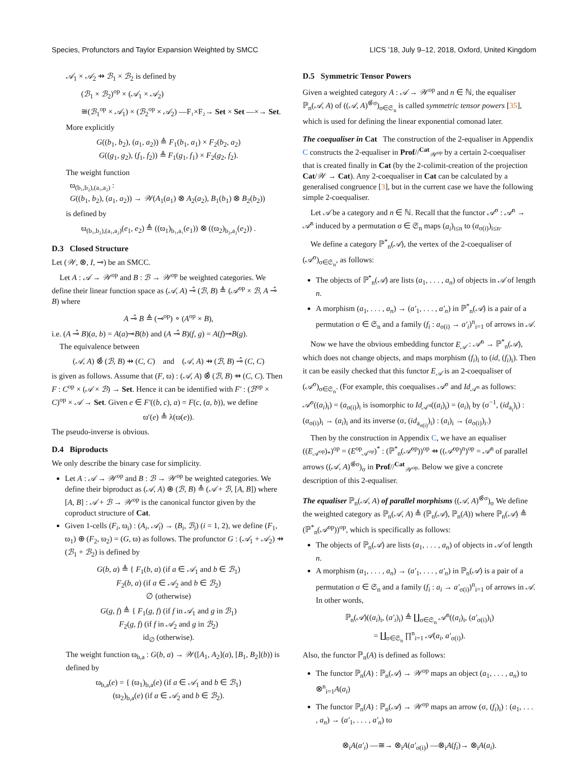Species, Profunctors and Taylor Expansion Weighted by SMCC LICS ’18, July 9–12, 2018, Oxford, United Kingdom
𝒜<sub>1</sub> × 𝒜<sub>2</sub> ⇸ ℬ<sub>1</sub> × ℬ<sub>2</sub> is defined by
(ℬ<sub>1</sub> × ℬ<sub>2</sub>)<sup>op</sup> × (𝒜<sub>1</sub> × 𝒜<sub>2</sub>)
≅(ℬ<sub>1</sub><sup>op</sup> × 𝒜<sub>1</sub>) × (ℬ<sub>2</sub><sup>op</sup> × 𝒜<sub>2</sub>) —F₁×F₂→ Set × Set —×→ Set.
More explicitly
G((b<sub>1</sub>, b<sub>2</sub>), (a<sub>1</sub>, a<sub>2</sub>)) ≜ F<sub>1</sub>(b<sub>1</sub>, a<sub>1</sub>) × F<sub>2</sub>(b<sub>2</sub>, a<sub>2</sub>)
G((g<sub>1</sub>, g<sub>2</sub>), (f<sub>1</sub>, f<sub>2</sub>)) ≜ F<sub>1</sub>(g<sub>1</sub>, f<sub>1</sub>) × F<sub>2</sub>(g<sub>2</sub>, f<sub>2</sub>).
The weight function
ϖ<sub>(b₁,b₂),(a₁,a₂)</sub> :
G((b<sub>1</sub>, b<sub>2</sub>), (a<sub>1</sub>, a<sub>2</sub>)) → 𝒲(A<sub>1</sub>(a<sub>1</sub>) ⊗ A<sub>2</sub>(a<sub>2</sub>), B<sub>1</sub>(b<sub>1</sub>) ⊗ B<sub>2</sub>(b<sub>2</sub>))
is defined by
ϖ<sub>(b₁,b₂),(a₁,a₂)</sub>(e<sub>1</sub>, e<sub>2</sub>) ≜ ((ϖ<sub>1</sub>)<sub>b₁,a₁</sub>(e<sub>1</sub>)) ⊗ ((ϖ<sub>2</sub>)<sub>b₂,a₂</sub>(e<sub>2</sub>)) .
D.3 Closed Structure
Let (𝒲, ⊗, I, ⊸) be an SMCC.
Let A : 𝒜 → 𝒲<sup>op</sup> and B : ℬ → 𝒲<sup>op</sup> be weighted categories. We define their linear function space as (𝒜, A) ⊸̂ (ℬ, B) ≜ (𝒜<sup>op</sup> × ℬ, A ⊸̂ B) where
A ⊸̂ B ≜ (⊸<sup>op</sup>) ∘ (A<sup>op</sup> × B),
i.e. (A ⊸̂ B)(a, b) = A(a)⊸B(b) and (A ⊸̂ B)(f, g) = A(f)⊸B(g).
The equivalence between
(𝒜, A) ⊗̂ (ℬ, B) ⇸ (C, C) and (𝒜, A) ⇸ (ℬ, B) ⊸̂ (C, C)
is given as follows. Assume that (F, ϖ) : (𝒜, A) ⊗̂ (ℬ, B) ⇸ (C, C). Then F : C<sup>op</sup> × (𝒜 × ℬ) → Set. Hence it can be identified with F′ : (ℬ<sup>op</sup> × C)<sup>op</sup> × 𝒜 → Set. Given e ∈ F′((b, c), a) = F(c, (a, b)), we define
ϖ′(e) ≜ λ(ϖ(e)).
The pseudo-inverse is obvious.
D.4 Biproducts
We only describe the binary case for simplicity.
Let A : 𝒜 → 𝒲<sup>op</sup> and B : ℬ → 𝒲<sup>op</sup> be weighted categories. We define their biproduct as (𝒜, A) ⊕ (ℬ, B) ≜ (𝒜 + ℬ, [A, B]) where [A, B] : 𝒜 + ℬ → 𝒲<sup>op</sup> is the canonical functor given by the coproduct structure of Cat.
Given 1-cells (F<sub>i</sub>, ϖ<sub>i</sub>) : (A<sub>i</sub>, 𝒜<sub>i</sub>) → (B<sub>i</sub>, ℬ<sub>i</sub>) (i = 1, 2), we define (F<sub>1</sub>, ϖ<sub>1</sub>) ⊕ (F<sub>2</sub>, ϖ<sub>2</sub>) = (G, ϖ) as follows. The profunctor G : (𝒜<sub>1</sub> + 𝒜<sub>2</sub>) ⇸ (ℬ<sub>1</sub> + ℬ<sub>2</sub>) is defined by
G(b, a) ≜ { F<sub>1</sub>(b, a) (if a ∈ 𝒜<sub>1</sub> and b ∈ ℬ<sub>1</sub>)
F<sub>2</sub>(b, a) (if a ∈ 𝒜<sub>2</sub> and b ∈ ℬ<sub>2</sub>)
∅ (otherwise)
G(g, f) ≜ { F<sub>1</sub>(g, f) (if f in 𝒜<sub>1</sub> and g in ℬ<sub>1</sub>)
F<sub>2</sub>(g, f) (if f in 𝒜<sub>2</sub> and g in ℬ<sub>2</sub>)
id<sub>∅</sub> (otherwise).
The weight function ϖ<sub>b,a</sub> : G(b, a) → 𝒲([A<sub>1</sub>, A<sub>2</sub>](a), [B<sub>1</sub>, B<sub>2</sub>](b)) is defined by
ϖ<sub>b,a</sub>(e) = { (ϖ<sub>1</sub>)<sub>b,a</sub>(e) (if a ∈ 𝒜<sub>1</sub> and b ∈ ℬ<sub>1</sub>)
(ϖ<sub>2</sub>)<sub>b,a</sub>(e) (if a ∈ 𝒜<sub>2</sub> and b ∈ ℬ<sub>2</sub>).
D.5 Symmetric Tensor Powers
Given a weighted category A : 𝒜 → 𝒲<sup>op</sup> and n ∈ ℕ, the equaliser ℙ<sub>n</sub>(𝒜, A) of ((𝒜, A)<sup>⊗̂σ</sup>)<sub>σ∈𝔖<sub>n</sub></sub> is called symmetric tensor powers [35], which is used for defining the linear exponential comonad later.
The coequaliser in Cat The construction of the 2-equaliser in Appendix C constructs the 2-equaliser in Prof//<sup>Cat</sup><sub>𝒲<sup>op</sup></sub> by a certain 2-coequaliser that is created finally in Cat (by the 2-colimit-creation of the projection Cat/𝒲 → Cat). Any 2-coequaliser in Cat can be calculated by a generalised congruence [3], but in the current case we have the following simple 2-coequaliser.
Let 𝒜 be a category and n ∈ ℕ. Recall that the functor 𝒜<sup>σ</sup> : 𝒜<sup>n</sup> → 𝒜<sup>n</sup> induced by a permutation σ ∈ 𝔖<sub>n</sub> maps (a<sub>i</sub>)<sub>i≤n</sub> to (a<sub>σ(i)</sub>)<sub>i≤n</sub>.
We define a category ℙ<sup>*</sup><sub>n</sub>(𝒜), the vertex of the 2-coequaliser of (𝒜<sup>σ</sup>)<sub>σ∈𝔖<sub>n</sub></sub>, as follows:
The objects of ℙ<sup>*</sup><sub>n</sub>(𝒜) are lists (a<sub>1</sub>, . . . , a<sub>n</sub>) of objects in 𝒜 of length n.
A morphism (a<sub>1</sub>, . . . , a<sub>n</sub>) → (a′<sub>1</sub>, . . . , a′<sub>n</sub>) in ℙ<sup>*</sup><sub>n</sub>(𝒜) is a pair of a permutation σ ∈ 𝔖<sub>n</sub> and a family (f<sub>i</sub> : a<sub>σ(i)</sub> → a′<sub>i</sub>)<sup>n</sup><sub>i=1</sub> of arrows in 𝒜.
Now we have the obvious embedding functor E<sub>𝒜</sub> : 𝒜<sup>n</sup> → ℙ<sup>*</sup><sub>n</sub>(𝒜), which does not change objects, and maps morphism (f<sub>i</sub>)<sub>i</sub> to (id, (f<sub>i</sub>)<sub>i</sub>). Then it can be easily checked that this functor E<sub>𝒜</sub> is an 2-coequaliser of (𝒜<sup>σ</sup>)<sub>σ∈𝔖<sub>n</sub></sub>. (For example, this coequalises 𝒜<sup>σ</sup> and Id<sub>𝒜<sup>n</sup></sub> as follows: 𝒜<sup>σ</sup>((a<sub>i</sub>)<sub>i</sub>) = (a<sub>σ(i)</sub>)<sub>i</sub> is isomorphic to Id<sub>𝒜<sup>n</sup></sub>((a<sub>i</sub>)<sub>i</sub>) = (a<sub>i</sub>)<sub>i</sub> by (σ<sup>−1</sup>, (id<sub>a<sub>i</sub></sub>)<sub>i</sub>) : (a<sub>σ(i)</sub>)<sub>i</sub> → (a<sub>i</sub>)<sub>i</sub> and its inverse (σ, (id<sub>a<sub>σ(i)</sub></sub>)<sub>i</sub>) : (a<sub>i</sub>)<sub>i</sub> → (a<sub>σ(i)</sub>)<sub>i</sub>.)
Then by the construction in Appendix C, we have an equaliser ((E<sub>𝒜<sup>op</sup></sub>)<sub>*</sub>)<sup>op</sup> = (E<sup>op</sup><sub>𝒜<sup>op</sup></sub>)<sup>*</sup> : (ℙ<sup>*</sup><sub>n</sub>(𝒜<sup>op</sup>))<sup>op</sup> ⇸ ((𝒜<sup>op</sup>)<sup>n</sup>)<sup>op</sup> = 𝒜<sup>n</sup> of parallel arrows ((𝒜, A)<sup>⊗̂σ</sup>)<sub>σ</sub> in Prof//<sup>Cat</sup><sub>𝒲<sup>op</sup></sub>. Below we give a concrete description of this 2-equaliser.
The equaliser ℙ<sub>n</sub>(𝒜, A) of parallel morphisms ((𝒜, A)<sup>⊗̂σ</sup>)<sub>σ</sub> We define the weighted category as ℙ<sub>n</sub>(𝒜, A) ≜ (ℙ<sub>n</sub>(𝒜), ℙ<sub>n</sub>(A)) where ℙ<sub>n</sub>(𝒜) ≜ (ℙ<sup>*</sup><sub>n</sub>(𝒜<sup>op</sup>))<sup>op</sup>, which is specifically as follows:
The objects of ℙ<sub>n</sub>(𝒜) are lists (a<sub>1</sub>, . . . , a<sub>n</sub>) of objects in 𝒜 of length n.
A morphism (a<sub>1</sub>, . . . , a<sub>n</sub>) → (a′<sub>1</sub>, . . . , a′<sub>n</sub>) in ℙ<sub>n</sub>(𝒜) is a pair of a permutation σ ∈ 𝔖<sub>n</sub> and a family (f<sub>i</sub> : a<sub>i</sub> → a′<sub>σ(i)</sub>)<sup>n</sup><sub>i=1</sub> of arrows in 𝒜. In other words,
ℙ<sub>n</sub>(𝒜)((a<sub>i</sub>)<sub>i</sub>, (a′<sub>i</sub>)<sub>i</sub>) ≜ ∐<sub>σ∈𝔖<sub>n</sub></sub> 𝒜<sup>n</sup>((a<sub>i</sub>)<sub>i</sub>, (a′<sub>σ(i)</sub>)<sub>i</sub>)
= ∐<sub>σ∈𝔖<sub>n</sub></sub> ∏<sup>n</sup><sub>i=1</sub> 𝒜(a<sub>i</sub>, a′<sub>σ(i)</sub>).
Also, the functor ℙ<sub>n</sub>(A) is defined as follows:
The functor ℙ<sub>n</sub>(A) : ℙ<sub>n</sub>(𝒜) → 𝒲<sup>op</sup> maps an object (a<sub>1</sub>, . . . , a<sub>n</sub>) to ⊗<sup>n</sup><sub>i=1</sub>A(a<sub>i</sub>)
The functor ℙ<sub>n</sub>(A) : ℙ<sub>n</sub>(𝒜) → 𝒲<sup>op</sup> maps an arrow (σ, (f<sub>i</sub>)<sub>i</sub>) : (a<sub>1</sub>, . . . , a<sub>n</sub>) → (a′<sub>1</sub>, . . . , a′<sub>n</sub>) to
⊗<sub>i</sub>A(a′<sub>i</sub>) —≅→ ⊗<sub>i</sub>A(a′<sub>σ(i)</sub>) —⊗<sub>i</sub>A(f<sub>i</sub>)→ ⊗<sub>i</sub>A(a<sub>i</sub>).